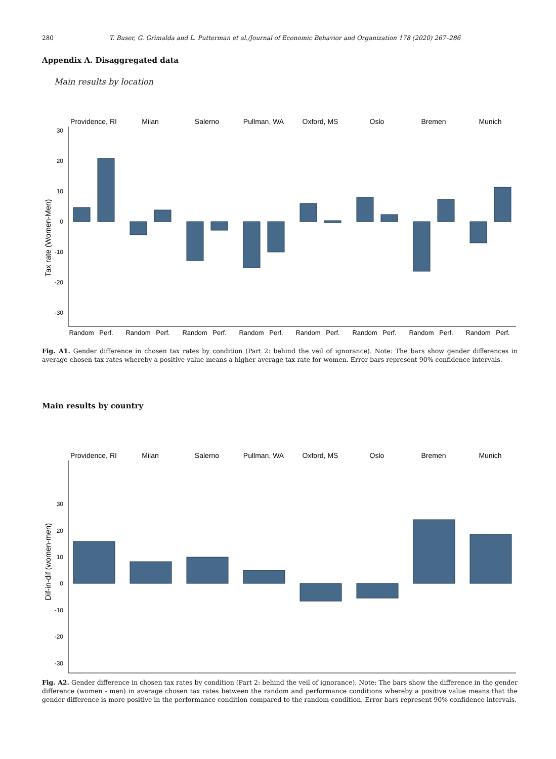280 T. Buser, G. Grimalda and L. Putterman et al./Journal of Economic Behavior and Organization 178 (2020) 267–286
Appendix A. Disaggregated data
Main results by location
Providence, RI
Milan
Salerno
Pullman, WA
Oxford, MS
Oslo
Bremen
Munich
Tax rate (Women-Men)
Random
Perf.
Random
Perf.
Random
Perf.
Random
Perf.
Random
Perf.
Random
Perf.
Random
Perf.
Random
Perf.
30
20
10
0
-10
-20
-30
Fig. A1. Gender difference in chosen tax rates by condition (Part 2: behind the veil of ignorance). Note: The bars show gender differences in average chosen tax rates whereby a positive value means a higher average tax rate for women. Error bars represent 90% confidence intervals.
Main results by country
Providence, RI
Milan
Salerno
Pullman, WA
Oxford, MS
Oslo
Bremen
Munich
Dif-in-dif (women-men)
30
20
10
0
-10
-20
-30
Fig. A2. Gender difference in chosen tax rates by condition (Part 2: behind the veil of ignorance). Note: The bars show the difference in the gender difference (women - men) in average chosen tax rates between the random and performance conditions whereby a positive value means that the gender difference is more positive in the performance condition compared to the random condition. Error bars represent 90% confidence intervals.